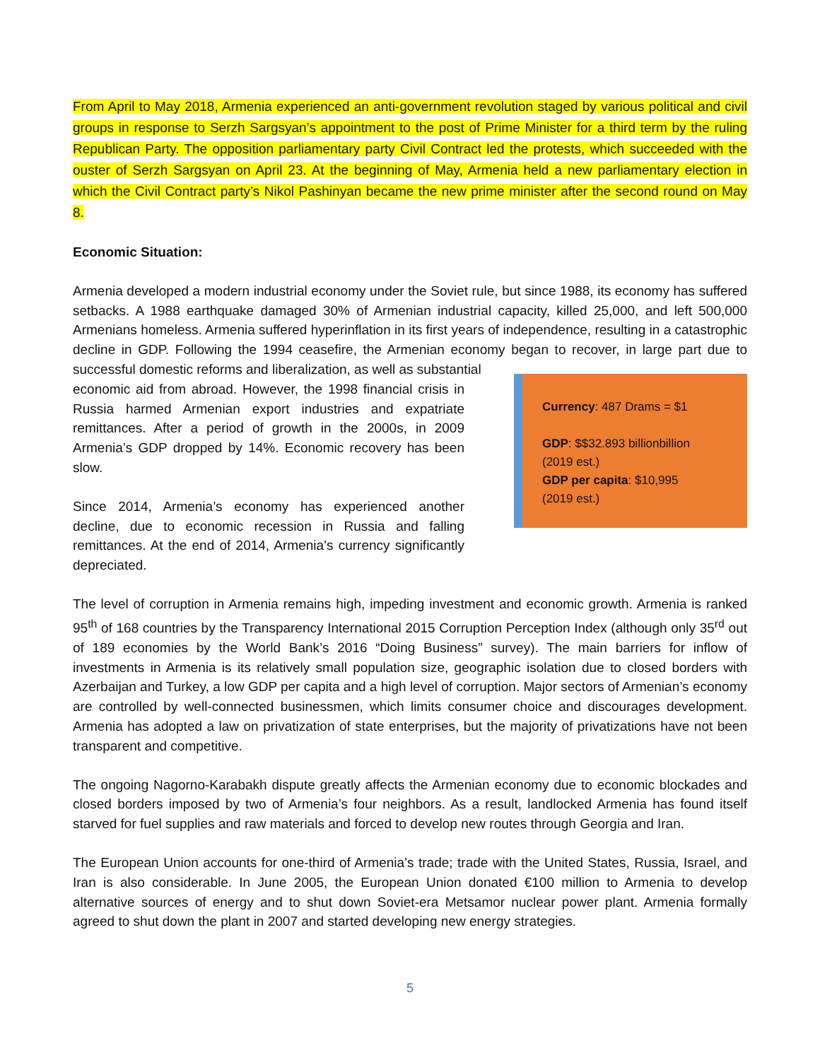From April to May 2018, Armenia experienced an anti-government revolution staged by various political and civil groups in response to Serzh Sargsyan’s appointment to the post of Prime Minister for a third term by the ruling Republican Party. The opposition parliamentary party Civil Contract led the protests, which succeeded with the ouster of Serzh Sargsyan on April 23. At the beginning of May, Armenia held a new parliamentary election in which the Civil Contract party’s Nikol Pashinyan became the new prime minister after the second round on May 8.
Economic Situation:
Armenia developed a modern industrial economy under the Soviet rule, but since 1988, its economy has suffered setbacks. A 1988 earthquake damaged 30% of Armenian industrial capacity, killed 25,000, and left 500,000 Armenians homeless. Armenia suffered hyperinflation in its first years of independence, resulting in a catastrophic decline in GDP. Following the 1994 ceasefire, the Armenian economy began to recover, in large part due to successful domestic reforms and liberalization, as well as substantial
economic aid from abroad. However, the 1998 financial crisis in Russia harmed Armenian export industries and expatriate remittances. After a period of growth in the 2000s, in 2009 Armenia’s GDP dropped by 14%. Economic recovery has been slow.
Since 2014, Armenia’s economy has experienced another decline, due to economic recession in Russia and falling remittances. At the end of 2014, Armenia’s currency significantly depreciated.
Currency: 487 Drams = $1
GDP: $$32.893 billionbillion
(2019 est.)
GDP per capita: $10,995
(2019 est.)
The level of corruption in Armenia remains high, impeding investment and economic growth. Armenia is ranked 95<sup>th</sup> of 168 countries by the Transparency International 2015 Corruption Perception Index (although only 35<sup>rd</sup> out of 189 economies by the World Bank’s 2016 “Doing Business” survey). The main barriers for inflow of investments in Armenia is its relatively small population size, geographic isolation due to closed borders with Azerbaijan and Turkey, a low GDP per capita and a high level of corruption. Major sectors of Armenian’s economy are controlled by well-connected businessmen, which limits consumer choice and discourages development. Armenia has adopted a law on privatization of state enterprises, but the majority of privatizations have not been transparent and competitive.
The ongoing Nagorno-Karabakh dispute greatly affects the Armenian economy due to economic blockades and closed borders imposed by two of Armenia’s four neighbors. As a result, landlocked Armenia has found itself starved for fuel supplies and raw materials and forced to develop new routes through Georgia and Iran.
The European Union accounts for one-third of Armenia’s trade; trade with the United States, Russia, Israel, and Iran is also considerable. In June 2005, the European Union donated €100 million to Armenia to develop alternative sources of energy and to shut down Soviet-era Metsamor nuclear power plant. Armenia formally agreed to shut down the plant in 2007 and started developing new energy strategies.
5